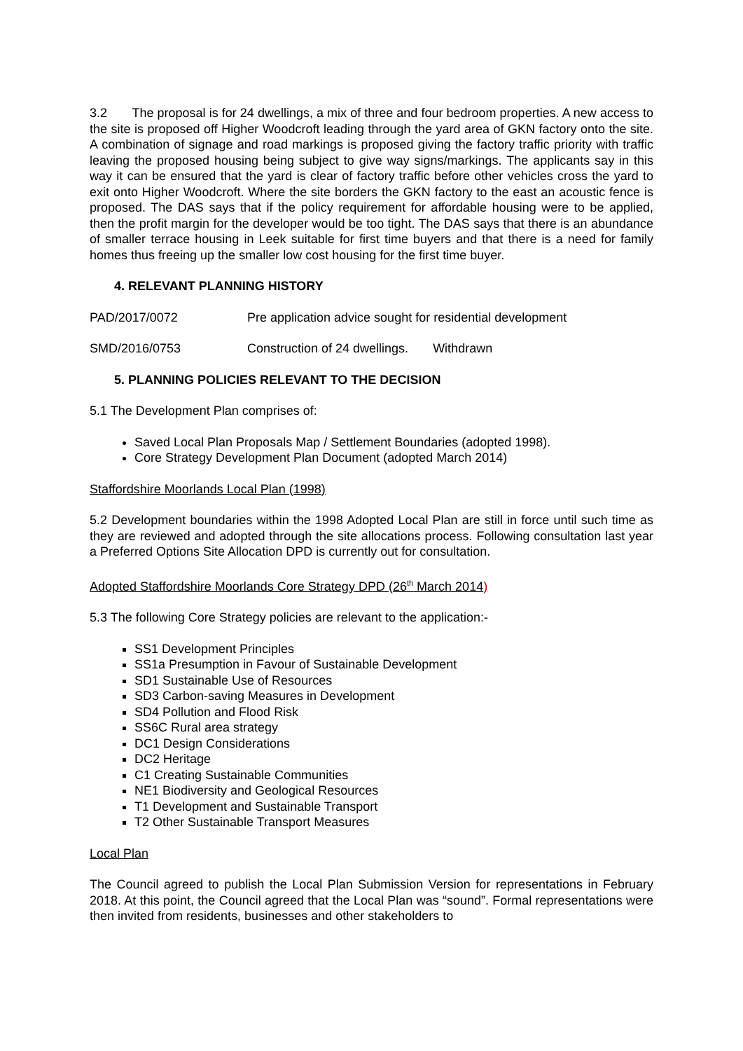3.2 The proposal is for 24 dwellings, a mix of three and four bedroom properties. A new access to the site is proposed off Higher Woodcroft leading through the yard area of GKN factory onto the site. A combination of signage and road markings is proposed giving the factory traffic priority with traffic leaving the proposed housing being subject to give way signs/markings. The applicants say in this way it can be ensured that the yard is clear of factory traffic before other vehicles cross the yard to exit onto Higher Woodcroft. Where the site borders the GKN factory to the east an acoustic fence is proposed. The DAS says that if the policy requirement for affordable housing were to be applied, then the profit margin for the developer would be too tight. The DAS says that there is an abundance of smaller terrace housing in Leek suitable for first time buyers and that there is a need for family homes thus freeing up the smaller low cost housing for the first time buyer.
4. RELEVANT PLANNING HISTORY
PAD/2017/0072 Pre application advice sought for residential development
SMD/2016/0753 Construction of 24 dwellings. Withdrawn
5. PLANNING POLICIES RELEVANT TO THE DECISION
5.1 The Development Plan comprises of:
Saved Local Plan Proposals Map / Settlement Boundaries (adopted 1998).
Core Strategy Development Plan Document (adopted March 2014)
Staffordshire Moorlands Local Plan (1998)
5.2 Development boundaries within the 1998 Adopted Local Plan are still in force until such time as they are reviewed and adopted through the site allocations process. Following consultation last year a Preferred Options Site Allocation DPD is currently out for consultation.
Adopted Staffordshire Moorlands Core Strategy DPD (26<sup>th</sup> March 2014)
5.3 The following Core Strategy policies are relevant to the application:-
SS1 Development Principles
SS1a Presumption in Favour of Sustainable Development
SD1 Sustainable Use of Resources
SD3 Carbon-saving Measures in Development
SD4 Pollution and Flood Risk
SS6C Rural area strategy
DC1 Design Considerations
DC2 Heritage
C1 Creating Sustainable Communities
NE1 Biodiversity and Geological Resources
T1 Development and Sustainable Transport
T2 Other Sustainable Transport Measures
Local Plan
The Council agreed to publish the Local Plan Submission Version for representations in February 2018. At this point, the Council agreed that the Local Plan was “sound”. Formal representations were then invited from residents, businesses and other stakeholders to